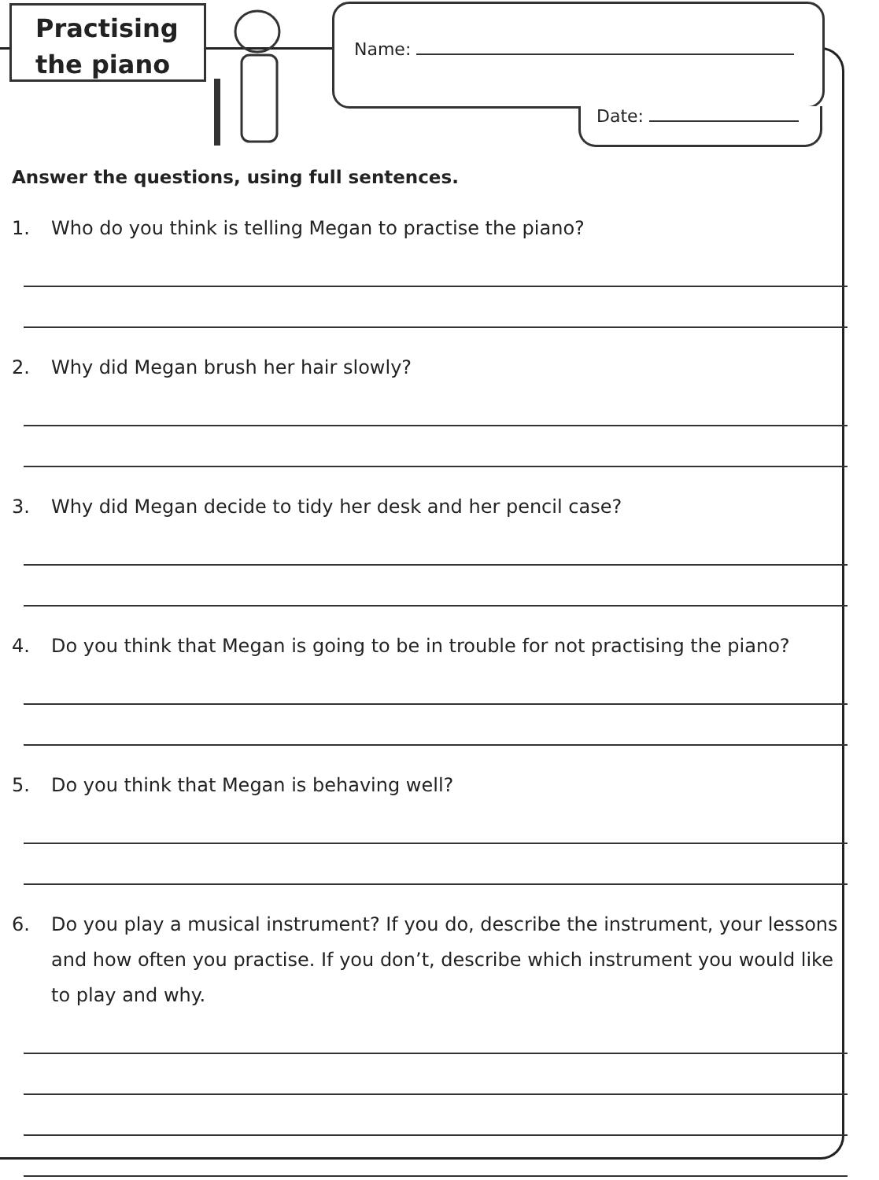Practising
the piano
Name:
Date:
Answer the questions, using full sentences.
1. Who do you think is telling Megan to practise the piano?
2. Why did Megan brush her hair slowly?
3. Why did Megan decide to tidy her desk and her pencil case?
4. Do you think that Megan is going to be in trouble for not practising the piano?
5. Do you think that Megan is behaving well?
6. Do you play a musical instrument? If you do, describe the instrument, your lessons and how often you practise. If you don’t, describe which instrument you would like to play and why.